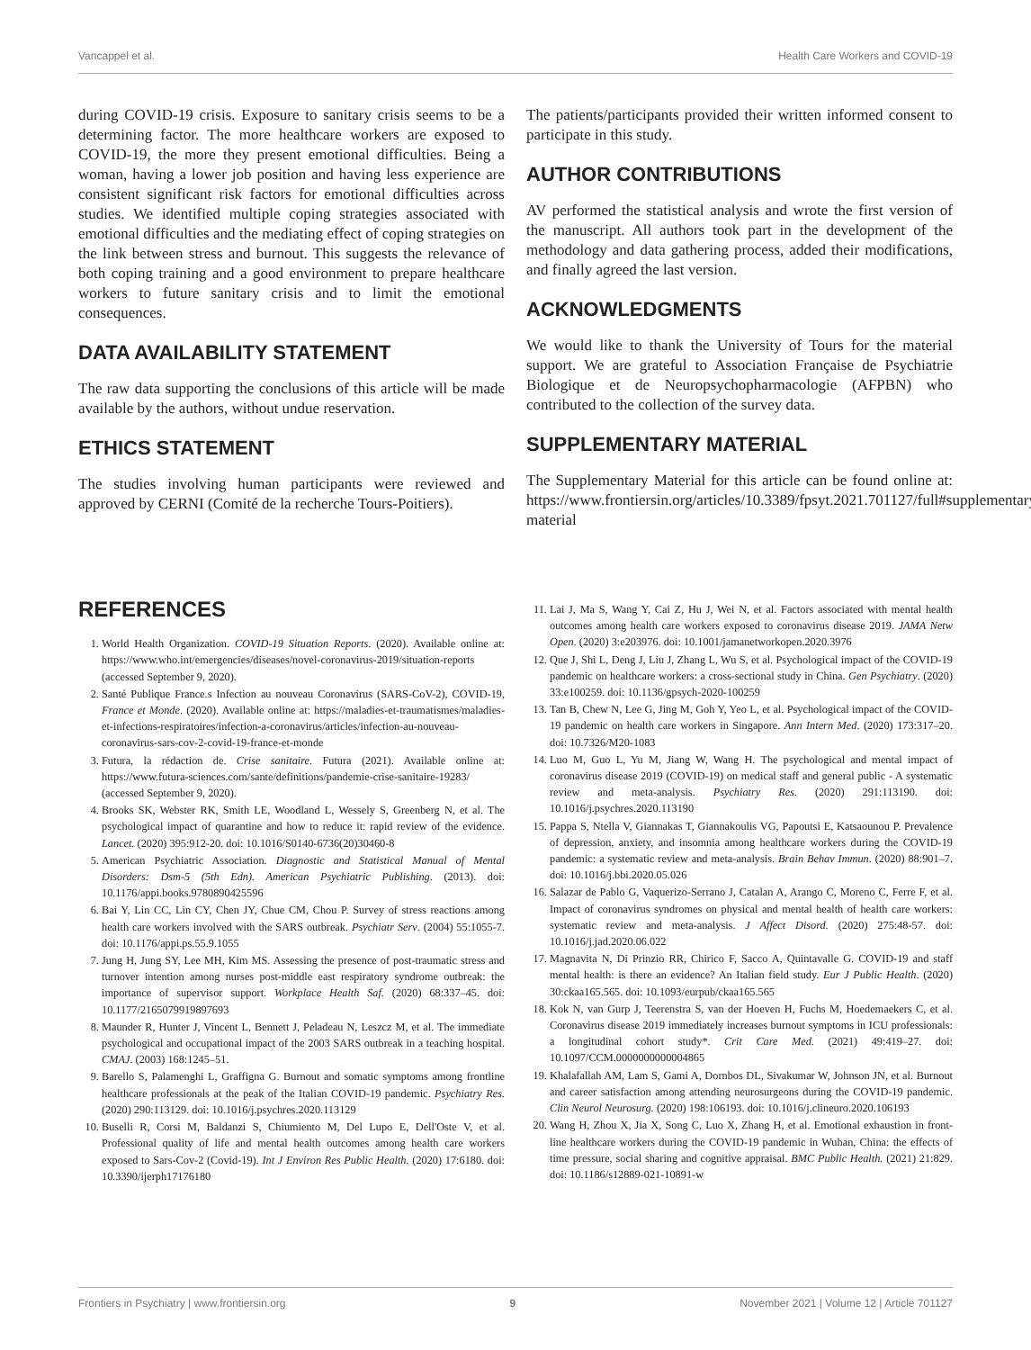Vancappel et al. Health Care Workers and COVID-19
during COVID-19 crisis. Exposure to sanitary crisis seems to be a determining factor. The more healthcare workers are exposed to COVID-19, the more they present emotional difficulties. Being a woman, having a lower job position and having less experience are consistent significant risk factors for emotional difficulties across studies. We identified multiple coping strategies associated with emotional difficulties and the mediating effect of coping strategies on the link between stress and burnout. This suggests the relevance of both coping training and a good environment to prepare healthcare workers to future sanitary crisis and to limit the emotional consequences.
DATA AVAILABILITY STATEMENT
The raw data supporting the conclusions of this article will be made available by the authors, without undue reservation.
ETHICS STATEMENT
The studies involving human participants were reviewed and approved by CERNI (Comité de la recherche Tours-Poitiers).
The patients/participants provided their written informed consent to participate in this study.
AUTHOR CONTRIBUTIONS
AV performed the statistical analysis and wrote the first version of the manuscript. All authors took part in the development of the methodology and data gathering process, added their modifications, and finally agreed the last version.
ACKNOWLEDGMENTS
We would like to thank the University of Tours for the material support. We are grateful to Association Française de Psychiatrie Biologique et de Neuropsychopharmacologie (AFPBN) who contributed to the collection of the survey data.
SUPPLEMENTARY MATERIAL
The Supplementary Material for this article can be found online at: https://www.frontiersin.org/articles/10.3389/fpsyt.2021.701127/full#supplementary-material
REFERENCES
1. World Health Organization. COVID-19 Situation Reports. (2020). Available online at: https://www.who.int/emergencies/diseases/novel-coronavirus-2019/situation-reports (accessed September 9, 2020).
2. Santé Publique France.s Infection au nouveau Coronavirus (SARS-CoV-2), COVID-19, France et Monde. (2020). Available online at: https://maladies-et-traumatismes/maladies-et-infections-respiratoires/infection-a-coronavirus/articles/infection-au-nouveau-coronavirus-sars-cov-2-covid-19-france-et-monde
3. Futura, la rédaction de. Crise sanitaire. Futura (2021). Available online at: https://www.futura-sciences.com/sante/definitions/pandemie-crise-sanitaire-19283/ (accessed September 9, 2020).
4. Brooks SK, Webster RK, Smith LE, Woodland L, Wessely S, Greenberg N, et al. The psychological impact of quarantine and how to reduce it: rapid review of the evidence. Lancet. (2020) 395:912-20. doi: 10.1016/S0140-6736(20)30460-8
5. American Psychiatric Association. Diagnostic and Statistical Manual of Mental Disorders: Dsm-5 (5th Edn). American Psychiatric Publishing. (2013). doi: 10.1176/appi.books.9780890425596
6. Bai Y, Lin CC, Lin CY, Chen JY, Chue CM, Chou P. Survey of stress reactions among health care workers involved with the SARS outbreak. Psychiatr Serv. (2004) 55:1055-7. doi: 10.1176/appi.ps.55.9.1055
7. Jung H, Jung SY, Lee MH, Kim MS. Assessing the presence of post-traumatic stress and turnover intention among nurses post-middle east respiratory syndrome outbreak: the importance of supervisor support. Workplace Health Saf. (2020) 68:337–45. doi: 10.1177/2165079919897693
8. Maunder R, Hunter J, Vincent L, Bennett J, Peladeau N, Leszcz M, et al. The immediate psychological and occupational impact of the 2003 SARS outbreak in a teaching hospital. CMAJ. (2003) 168:1245–51.
9. Barello S, Palamenghi L, Graffigna G. Burnout and somatic symptoms among frontline healthcare professionals at the peak of the Italian COVID-19 pandemic. Psychiatry Res. (2020) 290:113129. doi: 10.1016/j.psychres.2020.113129
10. Buselli R, Corsi M, Baldanzi S, Chiumiento M, Del Lupo E, Dell'Oste V, et al. Professional quality of life and mental health outcomes among health care workers exposed to Sars-Cov-2 (Covid-19). Int J Environ Res Public Health. (2020) 17:6180. doi: 10.3390/ijerph17176180
11. Lai J, Ma S, Wang Y, Cai Z, Hu J, Wei N, et al. Factors associated with mental health outcomes among health care workers exposed to coronavirus disease 2019. JAMA Netw Open. (2020) 3:e203976. doi: 10.1001/jamanetworkopen.2020.3976
12. Que J, Shi L, Deng J, Liu J, Zhang L, Wu S, et al. Psychological impact of the COVID-19 pandemic on healthcare workers: a cross-sectional study in China. Gen Psychiatry. (2020) 33:e100259. doi: 10.1136/gpsych-2020-100259
13. Tan B, Chew N, Lee G, Jing M, Goh Y, Yeo L, et al. Psychological impact of the COVID-19 pandemic on health care workers in Singapore. Ann Intern Med. (2020) 173:317–20. doi: 10.7326/M20-1083
14. Luo M, Guo L, Yu M, Jiang W, Wang H. The psychological and mental impact of coronavirus disease 2019 (COVID-19) on medical staff and general public - A systematic review and meta-analysis. Psychiatry Res. (2020) 291:113190. doi: 10.1016/j.psychres.2020.113190
15. Pappa S, Ntella V, Giannakas T, Giannakoulis VG, Papoutsi E, Katsaounou P. Prevalence of depression, anxiety, and insomnia among healthcare workers during the COVID-19 pandemic: a systematic review and meta-analysis. Brain Behav Immun. (2020) 88:901–7. doi: 10.1016/j.bbi.2020.05.026
16. Salazar de Pablo G, Vaquerizo-Serrano J, Catalan A, Arango C, Moreno C, Ferre F, et al. Impact of coronavirus syndromes on physical and mental health of health care workers: systematic review and meta-analysis. J Affect Disord. (2020) 275:48-57. doi: 10.1016/j.jad.2020.06.022
17. Magnavita N, Di Prinzio RR, Chirico F, Sacco A, Quintavalle G. COVID-19 and staff mental health: is there an evidence? An Italian field study. Eur J Public Health. (2020) 30:ckaa165.565. doi: 10.1093/eurpub/ckaa165.565
18. Kok N, van Gurp J, Teerenstra S, van der Hoeven H, Fuchs M, Hoedemaekers C, et al. Coronavirus disease 2019 immediately increases burnout symptoms in ICU professionals: a longitudinal cohort study*. Crit Care Med. (2021) 49:419–27. doi: 10.1097/CCM.0000000000004865
19. Khalafallah AM, Lam S, Gami A, Dornbos DL, Sivakumar W, Johnson JN, et al. Burnout and career satisfaction among attending neurosurgeons during the COVID-19 pandemic. Clin Neurol Neurosurg. (2020) 198:106193. doi: 10.1016/j.clineuro.2020.106193
20. Wang H, Zhou X, Jia X, Song C, Luo X, Zhang H, et al. Emotional exhaustion in front-line healthcare workers during the COVID-19 pandemic in Wuhan, China: the effects of time pressure, social sharing and cognitive appraisal. BMC Public Health. (2021) 21:829. doi: 10.1186/s12889-021-10891-w
Frontiers in Psychiatry | www.frontiersin.org 9 November 2021 | Volume 12 | Article 701127